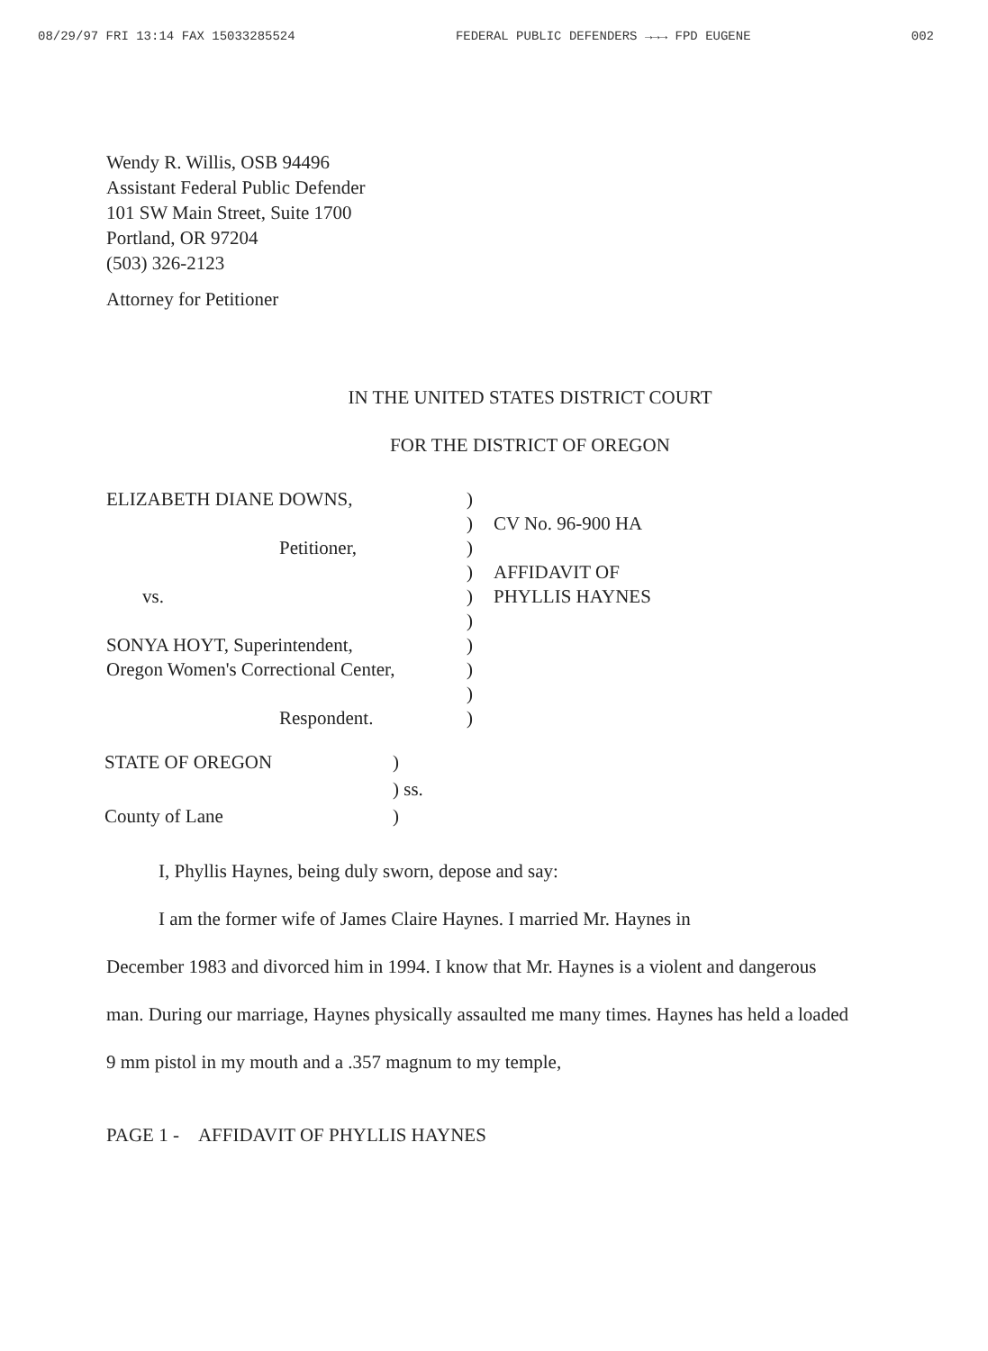08/29/97 FRI 13:14 FAX 15033285524 FEDERAL PUBLIC DEFENDERS →→→ FPD EUGENE 002
Wendy R. Willis, OSB 94496
Assistant Federal Public Defender
101 SW Main Street, Suite 1700
Portland, OR 97204
(503) 326-2123
Attorney for Petitioner
IN THE UNITED STATES DISTRICT COURT
FOR THE DISTRICT OF OREGON
ELIZABETH DIANE DOWNS,
Petitioner,
vs.
SONYA HOYT, Superintendent,
Oregon Women's Correctional Center,
Respondent.
)
)
)
)
)
)
)
)
)
)
CV No. 96-900 HA
AFFIDAVIT OF
PHYLLIS HAYNES
STATE OF OREGON
County of Lane
)
) ss.
)
I, Phyllis Haynes, being duly sworn, depose and say:
I am the former wife of James Claire Haynes. I married Mr. Haynes in
December 1983 and divorced him in 1994. I know that Mr. Haynes is a violent and dangerous man. During our marriage, Haynes physically assaulted me many times. Haynes has held a loaded 9 mm pistol in my mouth and a .357 magnum to my temple,
PAGE 1 - AFFIDAVIT OF PHYLLIS HAYNES